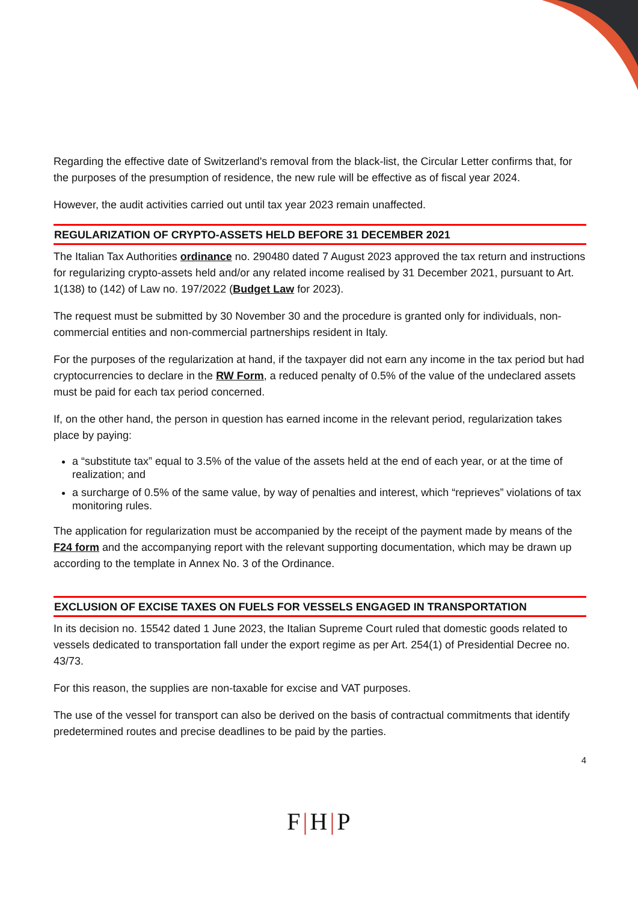Regarding the effective date of Switzerland's removal from the black-list, the Circular Letter confirms that, for the purposes of the presumption of residence, the new rule will be effective as of fiscal year 2024.
However, the audit activities carried out until tax year 2023 remain unaffected.
REGULARIZATION OF CRYPTO-ASSETS HELD BEFORE 31 DECEMBER 2021
The Italian Tax Authorities ordinance no. 290480 dated 7 August 2023 approved the tax return and instructions for regularizing crypto-assets held and/or any related income realised by 31 December 2021, pursuant to Art. 1(138) to (142) of Law no. 197/2022 (Budget Law for 2023).
The request must be submitted by 30 November 30 and the procedure is granted only for individuals, non-commercial entities and non-commercial partnerships resident in Italy.
For the purposes of the regularization at hand, if the taxpayer did not earn any income in the tax period but had cryptocurrencies to declare in the RW Form, a reduced penalty of 0.5% of the value of the undeclared assets must be paid for each tax period concerned.
If, on the other hand, the person in question has earned income in the relevant period, regularization takes place by paying:
a “substitute tax” equal to 3.5% of the value of the assets held at the end of each year, or at the time of realization; and
a surcharge of 0.5% of the same value, by way of penalties and interest, which “reprieves” violations of tax monitoring rules.
The application for regularization must be accompanied by the receipt of the payment made by means of the F24 form and the accompanying report with the relevant supporting documentation, which may be drawn up according to the template in Annex No. 3 of the Ordinance.
EXCLUSION OF EXCISE TAXES ON FUELS FOR VESSELS ENGAGED IN TRANSPORTATION
In its decision no. 15542 dated 1 June 2023, the Italian Supreme Court ruled that domestic goods related to vessels dedicated to transportation fall under the export regime as per Art. 254(1) of Presidential Decree no. 43/73.
For this reason, the supplies are non-taxable for excise and VAT purposes.
The use of the vessel for transport can also be derived on the basis of contractual commitments that identify predetermined routes and precise deadlines to be paid by the parties.
4
F|H|P